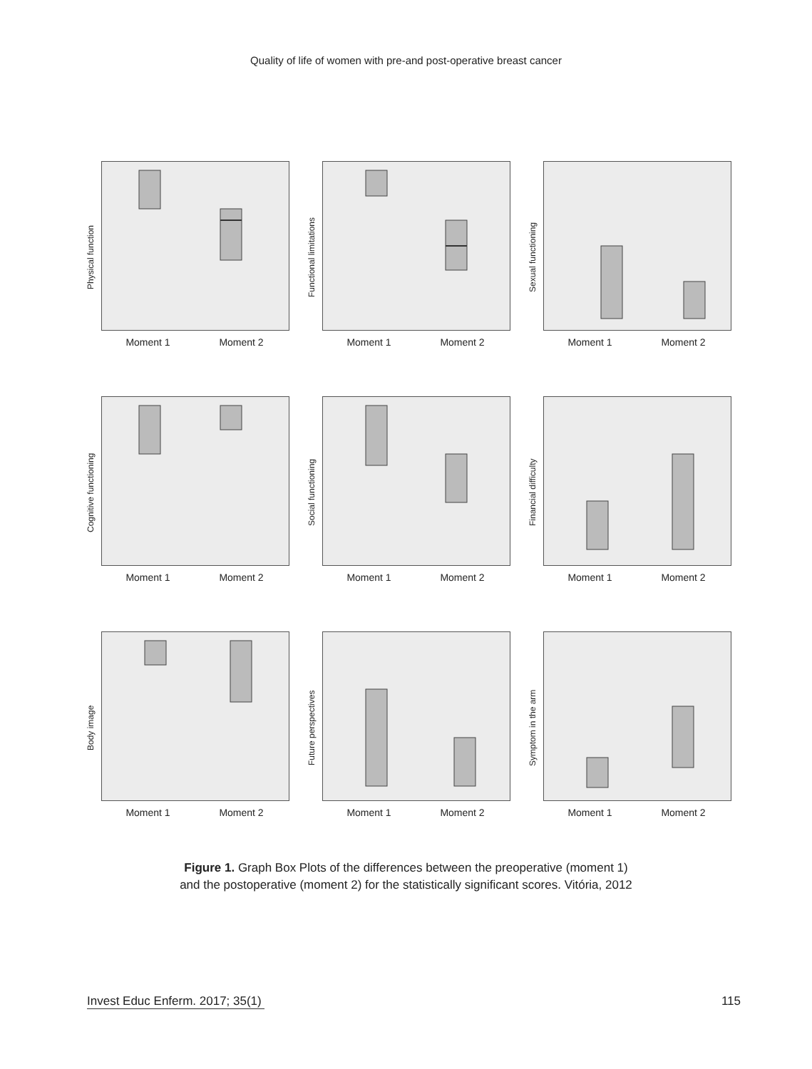Quality of life of women with pre-and post-operative breast cancer
Physical function
Moment 1 Moment 2
Functional limitations
Moment 1 Moment 2
Sexual functioning
Moment 1 Moment 2
Cognitive functioning
Moment 1 Moment 2
Social functioning
Moment 1 Moment 2
Financial difficulty
Moment 1 Moment 2
Body image
Moment 1 Moment 2
Future perspectives
Moment 1 Moment 2
Symptom in the arm
Moment 1 Moment 2
Figure 1. Graph Box Plots of the differences between the preoperative (moment 1)
and the postoperative (moment 2) for the statistically significant scores. Vitória, 2012
Invest Educ Enferm. 2017; 35(1) 115